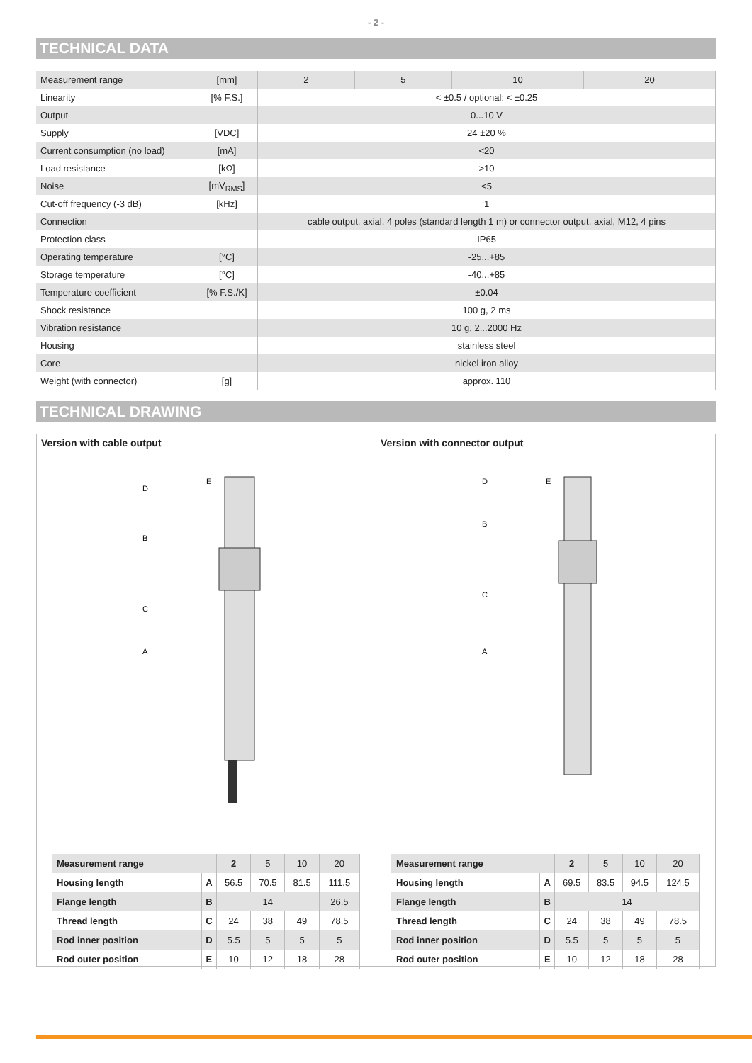- 2 -
TECHNICAL DATA
| Measurement range | [mm] | 2 | 5 | 10 | 20 |
| Linearity | [% F.S.] | < ±0.5 / optional: < ±0.25 | | | |
| Output | | 0...10 V | | | |
| Supply | [VDC] | 24 ±20 % | | | |
| Current consumption (no load) | [mA] | <20 | | | |
| Load resistance | [kΩ] | >10 | | | |
| Noise | [mV<sub>RMS</sub>] | <5 | | | |
| Cut-off frequency (-3 dB) | [kHz] | 1 | | | |
| Connection | | cable output, axial, 4 poles (standard length 1 m) or connector output, axial, M12, 4 pins | | | |
| Protection class | | IP65 | | | |
| Operating temperature | [°C] | -25...+85 | | | |
| Storage temperature | [°C] | -40...+85 | | | |
| Temperature coefficient | [% F.S./K] | ±0.04 | | | |
| Shock resistance | | 100 g, 2 ms | | | |
| Vibration resistance | | 10 g, 2...2000 Hz | | | |
| Housing | | stainless steel | | | |
| Core | | nickel iron alloy | | | |
| Weight (with connector) | [g] | approx. 110 | | | |
TECHNICAL DRAWING
Version with cable output
A
B
C
D
E
| Measurement range | | 2 | 5 | 10 | 20 |
| Housing length | A | 56.5 | 70.5 | 81.5 | 111.5 |
| Flange length | B | 14 | | | 26.5 |
| Thread length | C | 24 | 38 | 49 | 78.5 |
| Rod inner position | D | 5.5 | 5 | 5 | 5 |
| Rod outer position | E | 10 | 12 | 18 | 28 |
Version with connector output
A
B
C
D
E
| Measurement range | | 2 | 5 | 10 | 20 |
| Housing length | A | 69.5 | 83.5 | 94.5 | 124.5 |
| Flange length | B | 14 | | | |
| Thread length | C | 24 | 38 | 49 | 78.5 |
| Rod inner position | D | 5.5 | 5 | 5 | 5 |
| Rod outer position | E | 10 | 12 | 18 | 28 |